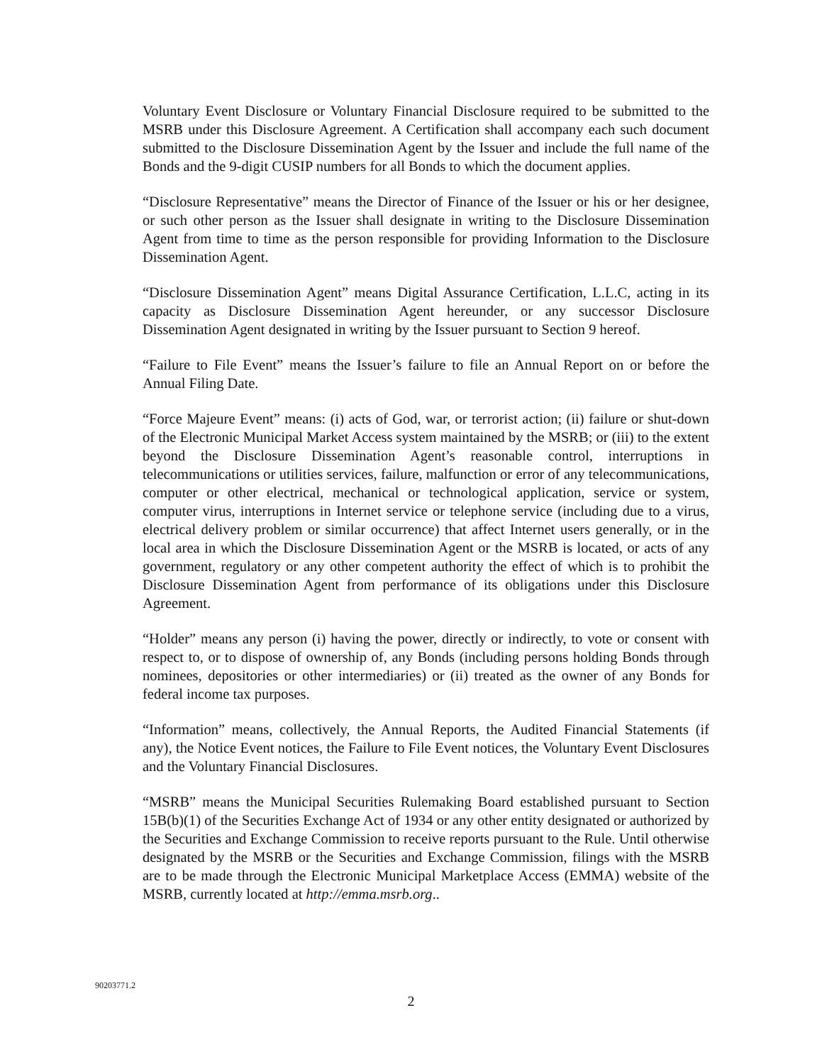Voluntary Event Disclosure or Voluntary Financial Disclosure required to be submitted to the MSRB under this Disclosure Agreement. A Certification shall accompany each such document submitted to the Disclosure Dissemination Agent by the Issuer and include the full name of the Bonds and the 9-digit CUSIP numbers for all Bonds to which the document applies.
“Disclosure Representative” means the Director of Finance of the Issuer or his or her designee, or such other person as the Issuer shall designate in writing to the Disclosure Dissemination Agent from time to time as the person responsible for providing Information to the Disclosure Dissemination Agent.
“Disclosure Dissemination Agent” means Digital Assurance Certification, L.L.C, acting in its capacity as Disclosure Dissemination Agent hereunder, or any successor Disclosure Dissemination Agent designated in writing by the Issuer pursuant to Section 9 hereof.
“Failure to File Event” means the Issuer’s failure to file an Annual Report on or before the Annual Filing Date.
“Force Majeure Event” means: (i) acts of God, war, or terrorist action; (ii) failure or shut-down of the Electronic Municipal Market Access system maintained by the MSRB; or (iii) to the extent beyond the Disclosure Dissemination Agent’s reasonable control, interruptions in telecommunications or utilities services, failure, malfunction or error of any telecommunications, computer or other electrical, mechanical or technological application, service or system, computer virus, interruptions in Internet service or telephone service (including due to a virus, electrical delivery problem or similar occurrence) that affect Internet users generally, or in the local area in which the Disclosure Dissemination Agent or the MSRB is located, or acts of any government, regulatory or any other competent authority the effect of which is to prohibit the Disclosure Dissemination Agent from performance of its obligations under this Disclosure Agreement.
“Holder” means any person (i) having the power, directly or indirectly, to vote or consent with respect to, or to dispose of ownership of, any Bonds (including persons holding Bonds through nominees, depositories or other intermediaries) or (ii) treated as the owner of any Bonds for federal income tax purposes.
“Information” means, collectively, the Annual Reports, the Audited Financial Statements (if any), the Notice Event notices, the Failure to File Event notices, the Voluntary Event Disclosures and the Voluntary Financial Disclosures.
“MSRB” means the Municipal Securities Rulemaking Board established pursuant to Section 15B(b)(1) of the Securities Exchange Act of 1934 or any other entity designated or authorized by the Securities and Exchange Commission to receive reports pursuant to the Rule. Until otherwise designated by the MSRB or the Securities and Exchange Commission, filings with the MSRB are to be made through the Electronic Municipal Marketplace Access (EMMA) website of the MSRB, currently located at http://emma.msrb.org..
90203771.2
2